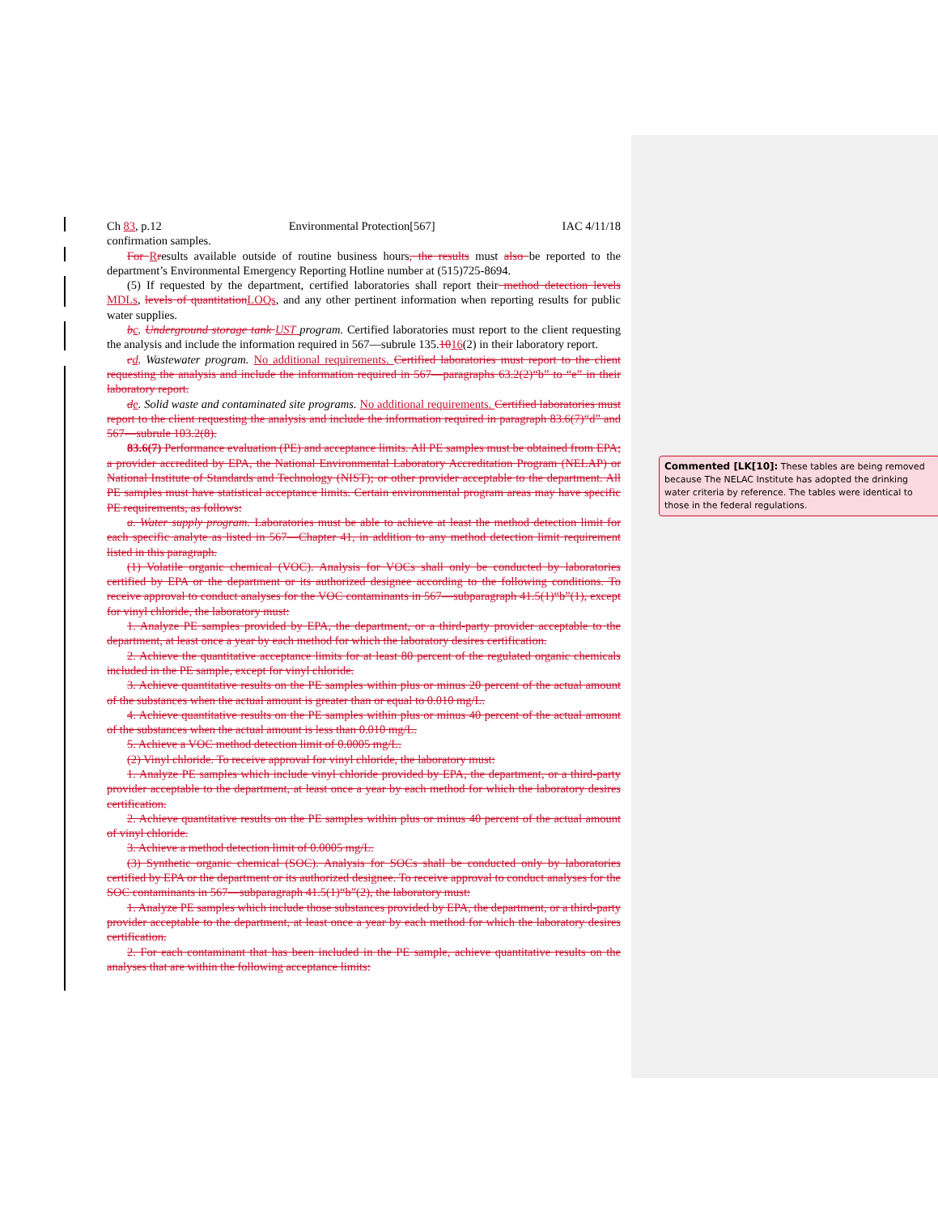Ch 83, p.12 Environmental Protection[567] IAC 4/11/18
confirmation samples.
For Rresults available outside of routine business hours, the results must also be reported to the department’s Environmental Emergency Reporting Hotline number at (515)725-8694.
(5) If requested by the department, certified laboratories shall report their method detection levels MDLs, levels of quantitation LOQs, and any other pertinent information when reporting results for public water supplies.
bc. Underground storage tank UST program. Certified laboratories must report to the client requesting the analysis and include the information required in 567—subrule 135.1016(2) in their laboratory report.
cd. Wastewater program. No additional requirements. Certified laboratories must report to the client requesting the analysis and include the information required in 567—paragraphs 63.2(2)“b” to “e” in their laboratory report.
de. Solid waste and contaminated site programs. No additional requirements. Certified laboratories must report to the client requesting the analysis and include the information required in paragraph 83.6(7)“d” and 567—subrule 103.2(8).
83.6(7) Performance evaluation (PE) and acceptance limits. All PE samples must be obtained from EPA; a provider accredited by EPA, the National Environmental Laboratory Accreditation Program (NELAP) or National Institute of Standards and Technology (NIST); or other provider acceptable to the department. All PE samples must have statistical acceptance limits. Certain environmental program areas may have specific PE requirements, as follows:
a. Water supply program. Laboratories must be able to achieve at least the method detection limit for each specific analyte as listed in 567—Chapter 41, in addition to any method detection limit requirement listed in this paragraph.
(1) Volatile organic chemical (VOC). Analysis for VOCs shall only be conducted by laboratories certified by EPA or the department or its authorized designee according to the following conditions. To receive approval to conduct analyses for the VOC contaminants in 567—subparagraph 41.5(1)“b”(1), except for vinyl chloride, the laboratory must:
1. Analyze PE samples provided by EPA, the department, or a third-party provider acceptable to the department, at least once a year by each method for which the laboratory desires certification.
2. Achieve the quantitative acceptance limits for at least 80 percent of the regulated organic chemicals included in the PE sample, except for vinyl chloride.
3. Achieve quantitative results on the PE samples within plus or minus 20 percent of the actual amount of the substances when the actual amount is greater than or equal to 0.010 mg/L.
4. Achieve quantitative results on the PE samples within plus or minus 40 percent of the actual amount of the substances when the actual amount is less than 0.010 mg/L.
5. Achieve a VOC method detection limit of 0.0005 mg/L.
(2) Vinyl chloride. To receive approval for vinyl chloride, the laboratory must:
1. Analyze PE samples which include vinyl chloride provided by EPA, the department, or a third-party provider acceptable to the department, at least once a year by each method for which the laboratory desires certification.
2. Achieve quantitative results on the PE samples within plus or minus 40 percent of the actual amount of vinyl chloride.
3. Achieve a method detection limit of 0.0005 mg/L.
(3) Synthetic organic chemical (SOC). Analysis for SOCs shall be conducted only by laboratories certified by EPA or the department or its authorized designee. To receive approval to conduct analyses for the SOC contaminants in 567—subparagraph 41.5(1)“b”(2), the laboratory must:
1. Analyze PE samples which include those substances provided by EPA, the department, or a third-party provider acceptable to the department, at least once a year by each method for which the laboratory desires certification.
2. For each contaminant that has been included in the PE sample, achieve quantitative results on the analyses that are within the following acceptance limits:
Commented [LK[10]: These tables are being removed because The NELAC Institute has adopted the drinking water criteria by reference. The tables were identical to those in the federal regulations.